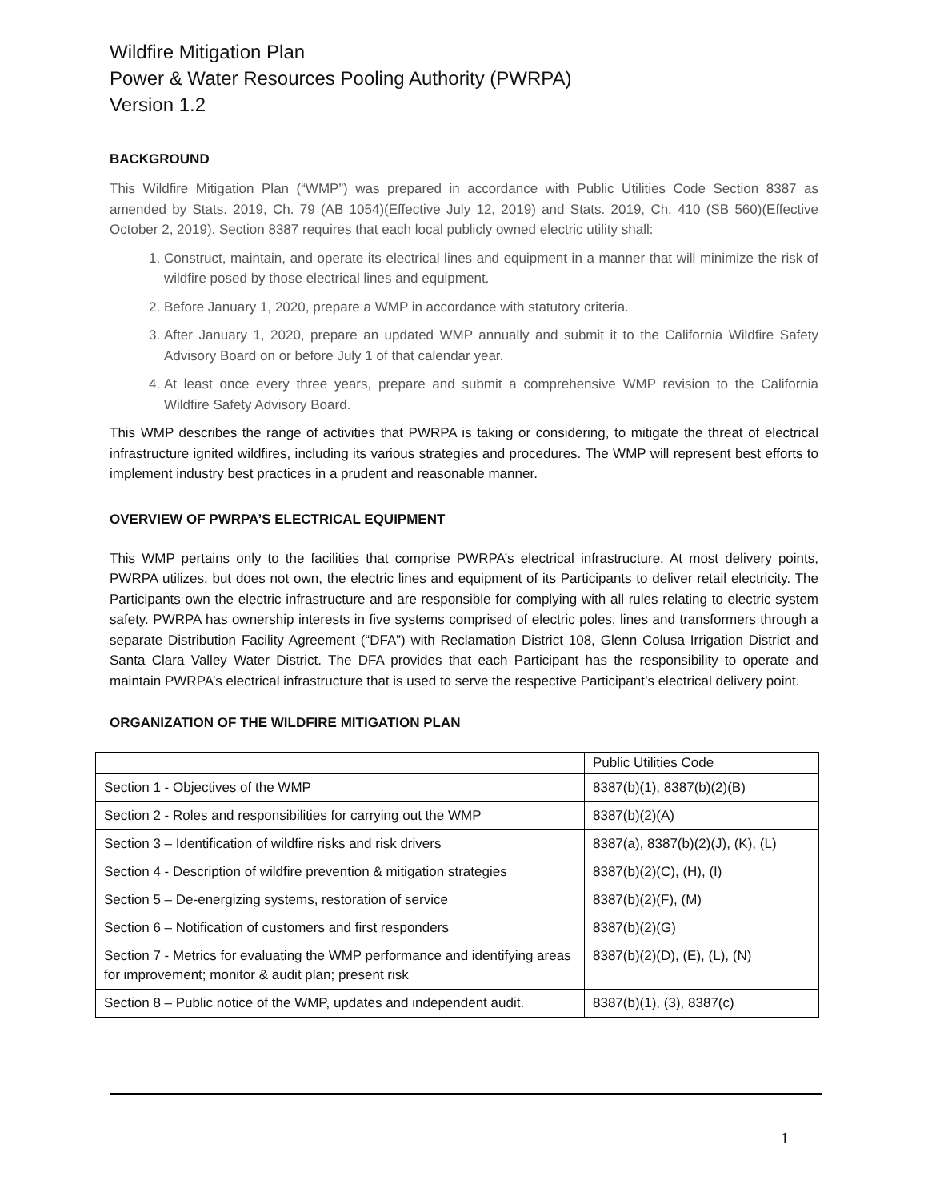Wildfire Mitigation Plan
Power & Water Resources Pooling Authority (PWRPA)
Version 1.2
BACKGROUND
This Wildfire Mitigation Plan (“WMP”) was prepared in accordance with Public Utilities Code Section 8387 as amended by Stats. 2019, Ch. 79 (AB 1054)(Effective July 12, 2019) and Stats. 2019, Ch. 410 (SB 560)(Effective October 2, 2019). Section 8387 requires that each local publicly owned electric utility shall:
1. Construct, maintain, and operate its electrical lines and equipment in a manner that will minimize the risk of wildfire posed by those electrical lines and equipment.
2. Before January 1, 2020, prepare a WMP in accordance with statutory criteria.
3. After January 1, 2020, prepare an updated WMP annually and submit it to the California Wildfire Safety Advisory Board on or before July 1 of that calendar year.
4. At least once every three years, prepare and submit a comprehensive WMP revision to the California Wildfire Safety Advisory Board.
This WMP describes the range of activities that PWRPA is taking or considering, to mitigate the threat of electrical infrastructure ignited wildfires, including its various strategies and procedures. The WMP will represent best efforts to implement industry best practices in a prudent and reasonable manner.
OVERVIEW OF PWRPA’S ELECTRICAL EQUIPMENT
This WMP pertains only to the facilities that comprise PWRPA’s electrical infrastructure. At most delivery points, PWRPA utilizes, but does not own, the electric lines and equipment of its Participants to deliver retail electricity. The Participants own the electric infrastructure and are responsible for complying with all rules relating to electric system safety. PWRPA has ownership interests in five systems comprised of electric poles, lines and transformers through a separate Distribution Facility Agreement (“DFA”) with Reclamation District 108, Glenn Colusa Irrigation District and Santa Clara Valley Water District. The DFA provides that each Participant has the responsibility to operate and maintain PWRPA’s electrical infrastructure that is used to serve the respective Participant’s electrical delivery point.
ORGANIZATION OF THE WILDFIRE MITIGATION PLAN
| | Public Utilities Code |
| Section 1 - Objectives of the WMP | 8387(b)(1), 8387(b)(2)(B) |
| Section 2 - Roles and responsibilities for carrying out the WMP | 8387(b)(2)(A) |
| Section 3 – Identification of wildfire risks and risk drivers | 8387(a), 8387(b)(2)(J), (K), (L) |
| Section 4 - Description of wildfire prevention & mitigation strategies | 8387(b)(2)(C), (H), (I) |
| Section 5 – De-energizing systems, restoration of service | 8387(b)(2)(F), (M) |
| Section 6 – Notification of customers and first responders | 8387(b)(2)(G) |
| Section 7 - Metrics for evaluating the WMP performance and identifying areas for improvement; monitor & audit plan; present risk | 8387(b)(2)(D), (E), (L), (N) |
| Section 8 – Public notice of the WMP, updates and independent audit. | 8387(b)(1), (3), 8387(c) |
1